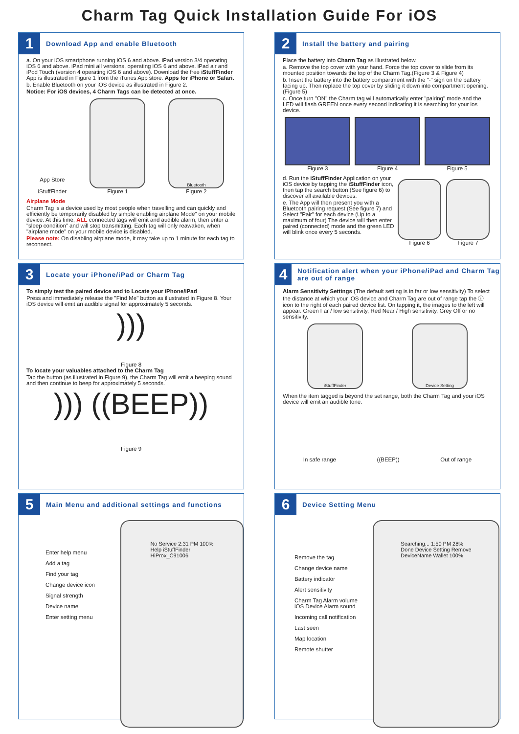Charm Tag Quick Installation Guide For iOS
1
Download App and enable Bluetooth
a. On your iOS smartphone running iOS 6 and above. iPad version 3/4 operating iOS 6 and above. iPad mini all versions, operating iOS 6 and above. iPad air and iPod Touch (version 4 operating iOS 6 and above). Download the free iStuffFinder App is illustrated in Figure 1 from the iTunes App store. Apps for iPhone or Safari.
b. Enable Bluetooth on your iOS device as illustrated in Figure 2.
Notice: For iOS devices, 4 Charm Tags can be detected at once.
App Store
iStuffFinder
Figure 1
Bluetooth
Figure 2
Airplane Mode
Charm Tag is a device used by most people when travelling and can quickly and efficiently be temporarily disabled by simple enabling airplane Mode" on your mobile device. At this time, ALL connected tags will emit and audible alarm, then enter a "sleep condition" and will stop transmitting. Each tag will only reawaken, when "airplane mode" on your mobile device is disabled.
Please note: On disabling airplane mode, it may take up to 1 minute for each tag to reconnect.
2
Install the battery and pairing
Place the battery into Charm Tag as illustrated below.
a. Remove the top cover with your hand. Force the top cover to slide from its mounted position towards the top of the Charm Tag.(Figure 3 & Figure 4)
b. Insert the battery into the battery compartment with the "-" sign on the battery facing up. Then replace the top cover by sliding it down into compartment opening.(Figure 5)
c. Once turn "ON" the Charm tag will automatically enter "pairing" mode and the LED will flash GREEN once every second indicating it is searching for your ios device.
Figure 3
Figure 4
Figure 5
d. Run the iStuffFinder Application on your iOS device by tapping the iStuffFinder icon, then tap the search button (See figure 6) to discover all available devices.
e. The App will then present you with a Bluetooth pairing request (See figure 7) and Select "Pair" for each device (Up to a maximum of four) The device will then enter paired (connected) mode and the green LED will blink once every 5 seconds.
Figure 6
Figure 7
3
Locate your iPhone/iPad or Charm Tag
To simply test the paired device and to Locate your iPhone/iPad
Press and immediately release the "Find Me" button as illustrated in Figure 8. Your iOS device will emit an audible signal for approximately 5 seconds.
)))
Figure 8
To locate your valuables attached to the Charm Tag
Tap the button (as illustrated in Figure 9), the Charm Tag will emit a beeping sound and then continue to beep for approximately 5 seconds.
))) ((BEEP))
Figure 9
4
Notification alert when your iPhone/iPad and Charm Tag are out of range
Alarm Sensitivity Settings (The default setting is in far or low sensitivity) To select the distance at which your iOS device and Charm Tag are out of range tap the ⓘ icon to the right of each paired device list. On tapping it, the images to the left will appear. Green Far / low sensitivity, Red Near / High sensitivity, Grey Off or no sensitivity.
iStuffFinder
Device Setting
When the item tagged is beyond the set range, both the Charm Tag and your iOS device will emit an audible tone.
In safe range
((BEEP))
Out of range
5
Main Menu and additional settings and functions
Enter help menu
Add a tag
Find your tag
Change device icon
Signal strength
Device name
Enter setting menu
No Service 2:31 PM 100%
Help iStuffFinder
HiProx_C91006
6
Device Setting Menu
Remove the tag
Change device name
Battery indicator
Alert sensitivity
Charm Tag Alarm volume
iOS Device Alarm sound
Incoming call notification
Last seen
Map location
Remote shutter
Searching... 1:50 PM 28%
Done Device Setting Remove
DeviceName Wallet 100%